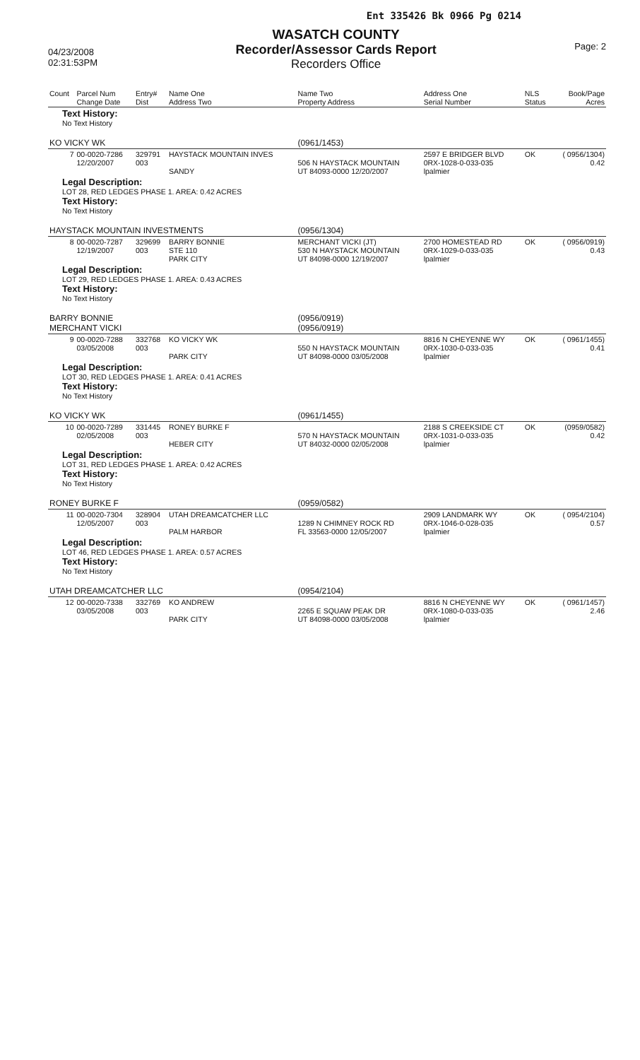Ent 335426 Bk 0966 Pg 0214
04/23/2008
02:31:53PM
WASATCH COUNTY
Recorder/Assessor Cards Report
Recorders Office
Page: 2
| Count | Parcel Num Change Date | Entry# Dist | Name One Address Two | Name Two Property Address | Address One Serial Number | NLS Status | Book/Page Acres |
| --- | --- | --- | --- | --- | --- | --- | --- |
| Text History: No Text History | | | | | | | |
| KO VICKY WK | | | | (0961/1453) | | | |
| 7 | 00-0020-7286 12/20/2007 | 329791 003 | HAYSTACK MOUNTAIN INVES SANDY | 506 N HAYSTACK MOUNTAIN UT 84093-0000 12/20/2007 | 2597 E BRIDGER BLVD 0RX-1028-0-033-035 lpalmier | OK | ( 0956/1304) 0.42 |
| Legal Description: LOT 28, RED LEDGES PHASE 1. AREA: 0.42 ACRES Text History: No Text History | | | | | | | |
| HAYSTACK MOUNTAIN INVESTMENTS | | | | (0956/1304) | | | |
| 8 | 00-0020-7287 12/19/2007 | 329699 003 | BARRY BONNIE STE 110 PARK CITY | MERCHANT VICKI (JT) 530 N HAYSTACK MOUNTAIN UT 84098-0000 12/19/2007 | 2700 HOMESTEAD RD 0RX-1029-0-033-035 lpalmier | OK | ( 0956/0919) 0.43 |
| Legal Description: LOT 29, RED LEDGES PHASE 1. AREA: 0.43 ACRES Text History: No Text History | | | | | | | |
| BARRY BONNIE MERCHANT VICKI | | | | (0956/0919) (0956/0919) | | | |
| 9 | 00-0020-7288 03/05/2008 | 332768 003 | KO VICKY WK PARK CITY | 550 N HAYSTACK MOUNTAIN UT 84098-0000 03/05/2008 | 8816 N CHEYENNE WY 0RX-1030-0-033-035 lpalmier | OK | ( 0961/1455) 0.41 |
| Legal Description: LOT 30, RED LEDGES PHASE 1. AREA: 0.41 ACRES Text History: No Text History | | | | | | | |
| KO VICKY WK | | | | (0961/1455) | | | |
| 10 | 00-0020-7289 02/05/2008 | 331445 003 | RONEY BURKE F HEBER CITY | 570 N HAYSTACK MOUNTAIN UT 84032-0000 02/05/2008 | 2188 S CREEKSIDE CT 0RX-1031-0-033-035 lpalmier | OK | (0959/0582) 0.42 |
| Legal Description: LOT 31, RED LEDGES PHASE 1. AREA: 0.42 ACRES Text History: No Text History | | | | | | | |
| RONEY BURKE F | | | | (0959/0582) | | | |
| 11 | 00-0020-7304 12/05/2007 | 328904 003 | UTAH DREAMCATCHER LLC PALM HARBOR | 1289 N CHIMNEY ROCK RD FL 33563-0000 12/05/2007 | 2909 LANDMARK WY 0RX-1046-0-028-035 lpalmier | OK | ( 0954/2104) 0.57 |
| Legal Description: LOT 46, RED LEDGES PHASE 1. AREA: 0.57 ACRES Text History: No Text History | | | | | | | |
| UTAH DREAMCATCHER LLC | | | | (0954/2104) | | | |
| 12 | 00-0020-7338 03/05/2008 | 332769 003 | KO ANDREW PARK CITY | 2265 E SQUAW PEAK DR UT 84098-0000 03/05/2008 | 8816 N CHEYENNE WY 0RX-1080-0-033-035 lpalmier | OK | ( 0961/1457) 2.46 |